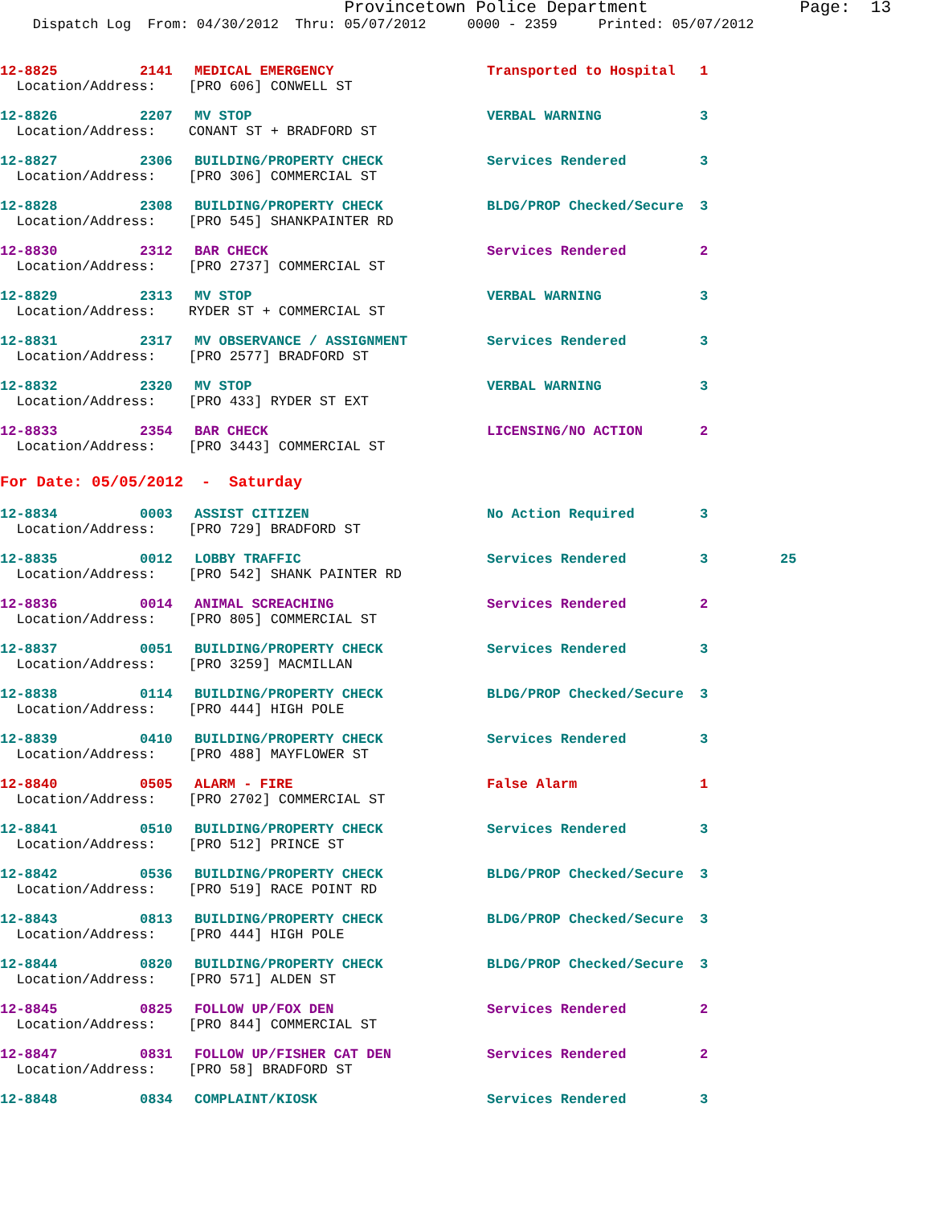Provincetown Police Department Page: 13 Dispatch Log From: 04/30/2012 Thru: 05/07/2012 0000 - 2359 Printed: 05/07/2012
| 12-8825 | 2141 | MEDICAL EMERGENCY | Transported to Hospital | 1 | |
| Location/Address: [PRO 606] CONWELL ST | | | | | |
| 12-8826 | 2207 | MV STOP | VERBAL WARNING | 3 | |
| Location/Address: CONANT ST + BRADFORD ST | | | | | |
| 12-8827 | 2306 | BUILDING/PROPERTY CHECK | Services Rendered | 3 | |
| Location/Address: [PRO 306] COMMERCIAL ST | | | | | |
| 12-8828 | 2308 | BUILDING/PROPERTY CHECK | BLDG/PROP Checked/Secure | 3 | |
| Location/Address: [PRO 545] SHANKPAINTER RD | | | | | |
| 12-8830 | 2312 | BAR CHECK | Services Rendered | 2 | |
| Location/Address: [PRO 2737] COMMERCIAL ST | | | | | |
| 12-8829 | 2313 | MV STOP | VERBAL WARNING | 3 | |
| Location/Address: RYDER ST + COMMERCIAL ST | | | | | |
| 12-8831 | 2317 | MV OBSERVANCE / ASSIGNMENT | Services Rendered | 3 | |
| Location/Address: [PRO 2577] BRADFORD ST | | | | | |
| 12-8832 | 2320 | MV STOP | VERBAL WARNING | 3 | |
| Location/Address: [PRO 433] RYDER ST EXT | | | | | |
| 12-8833 | 2354 | BAR CHECK | LICENSING/NO ACTION | 2 | |
| Location/Address: [PRO 3443] COMMERCIAL ST | | | | | |
| For Date: 05/05/2012 - Saturday | | | | | |
| 12-8834 | 0003 | ASSIST CITIZEN | No Action Required | 3 | |
| Location/Address: [PRO 729] BRADFORD ST | | | | | |
| 12-8835 | 0012 | LOBBY TRAFFIC | Services Rendered | 3 | 25 |
| Location/Address: [PRO 542] SHANK PAINTER RD | | | | | |
| 12-8836 | 0014 | ANIMAL SCREACHING | Services Rendered | 2 | |
| Location/Address: [PRO 805] COMMERCIAL ST | | | | | |
| 12-8837 | 0051 | BUILDING/PROPERTY CHECK | Services Rendered | 3 | |
| Location/Address: [PRO 3259] MACMILLAN | | | | | |
| 12-8838 | 0114 | BUILDING/PROPERTY CHECK | BLDG/PROP Checked/Secure | 3 | |
| Location/Address: [PRO 444] HIGH POLE | | | | | |
| 12-8839 | 0410 | BUILDING/PROPERTY CHECK | Services Rendered | 3 | |
| Location/Address: [PRO 488] MAYFLOWER ST | | | | | |
| 12-8840 | 0505 | ALARM - FIRE | False Alarm | 1 | |
| Location/Address: [PRO 2702] COMMERCIAL ST | | | | | |
| 12-8841 | 0510 | BUILDING/PROPERTY CHECK | Services Rendered | 3 | |
| Location/Address: [PRO 512] PRINCE ST | | | | | |
| 12-8842 | 0536 | BUILDING/PROPERTY CHECK | BLDG/PROP Checked/Secure | 3 | |
| Location/Address: [PRO 519] RACE POINT RD | | | | | |
| 12-8843 | 0813 | BUILDING/PROPERTY CHECK | BLDG/PROP Checked/Secure | 3 | |
| Location/Address: [PRO 444] HIGH POLE | | | | | |
| 12-8844 | 0820 | BUILDING/PROPERTY CHECK | BLDG/PROP Checked/Secure | 3 | |
| Location/Address: [PRO 571] ALDEN ST | | | | | |
| 12-8845 | 0825 | FOLLOW UP/FOX DEN | Services Rendered | 2 | |
| Location/Address: [PRO 844] COMMERCIAL ST | | | | | |
| 12-8847 | 0831 | FOLLOW UP/FISHER CAT DEN | Services Rendered | 2 | |
| Location/Address: [PRO 58] BRADFORD ST | | | | | |
| 12-8848 | 0834 | COMPLAINT/KIOSK | Services Rendered | 3 | |